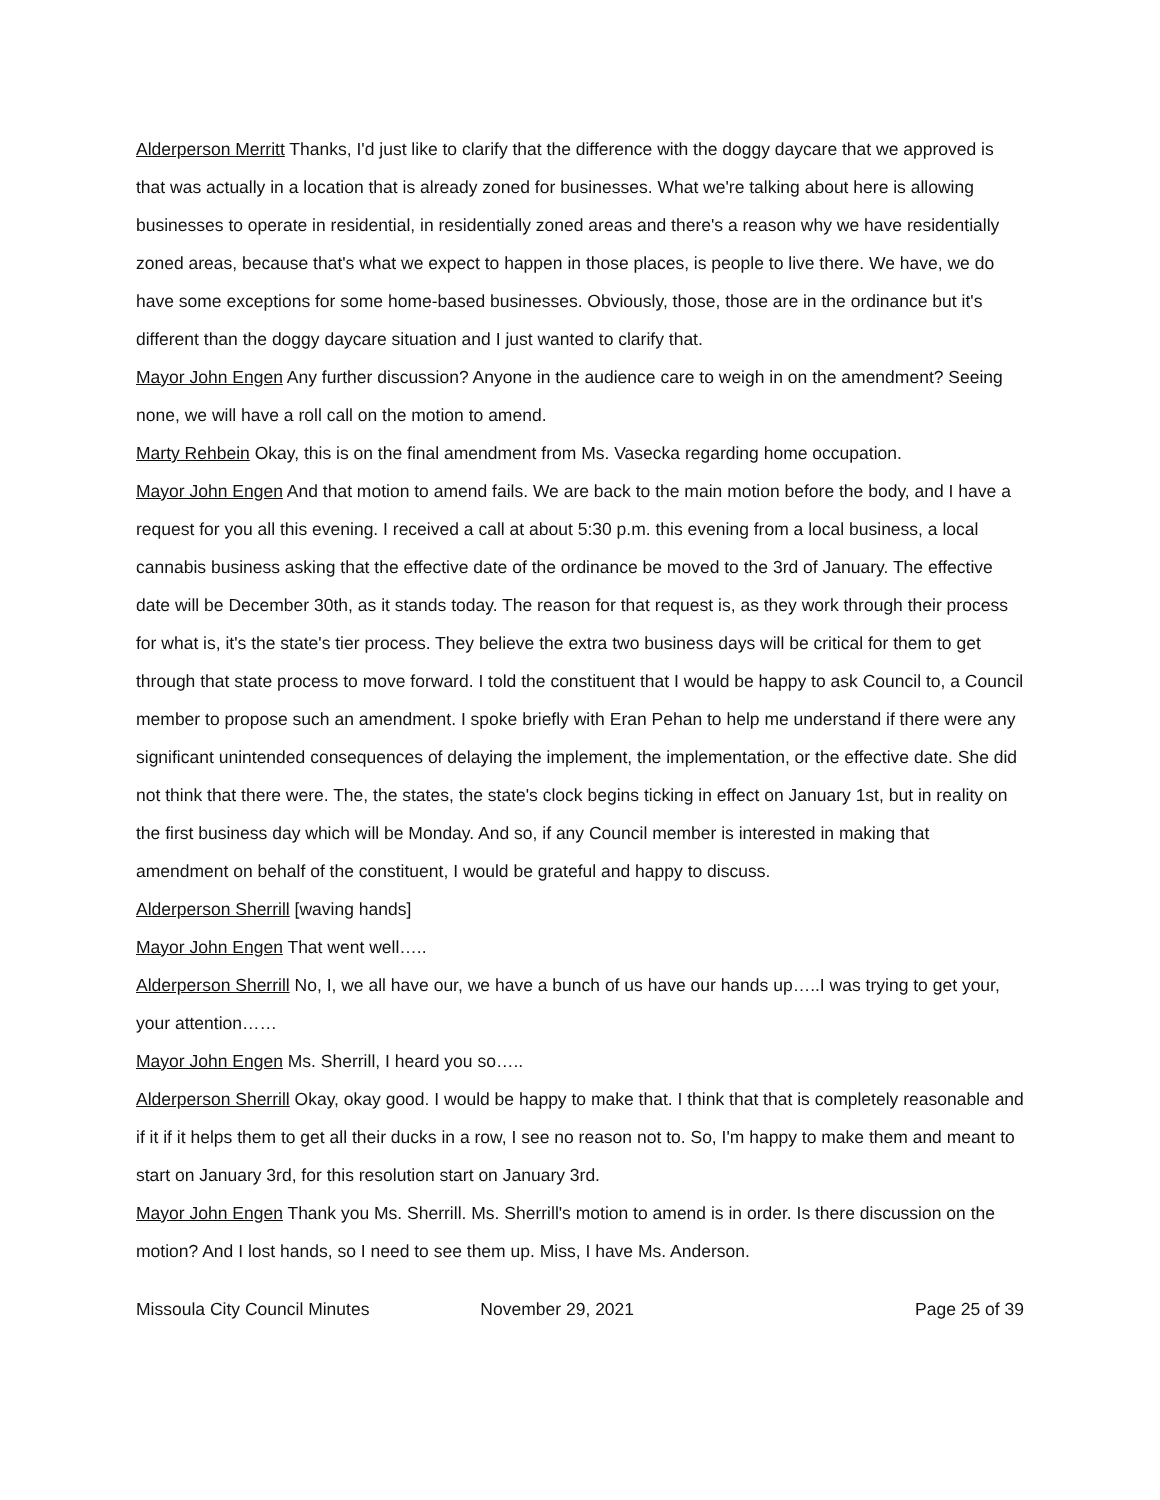Alderperson Merritt Thanks, I'd just like to clarify that the difference with the doggy daycare that we approved is that was actually in a location that is already zoned for businesses. What we're talking about here is allowing businesses to operate in residential, in residentially zoned areas and there's a reason why we have residentially zoned areas, because that's what we expect to happen in those places, is people to live there. We have, we do have some exceptions for some home-based businesses. Obviously, those, those are in the ordinance but it's different than the doggy daycare situation and I just wanted to clarify that.
Mayor John Engen Any further discussion? Anyone in the audience care to weigh in on the amendment? Seeing none, we will have a roll call on the motion to amend.
Marty Rehbein Okay, this is on the final amendment from Ms. Vasecka regarding home occupation.
Mayor John Engen And that motion to amend fails. We are back to the main motion before the body, and I have a request for you all this evening. I received a call at about 5:30 p.m. this evening from a local business, a local cannabis business asking that the effective date of the ordinance be moved to the 3rd of January. The effective date will be December 30th, as it stands today. The reason for that request is, as they work through their process for what is, it's the state's tier process. They believe the extra two business days will be critical for them to get through that state process to move forward. I told the constituent that I would be happy to ask Council to, a Council member to propose such an amendment. I spoke briefly with Eran Pehan to help me understand if there were any significant unintended consequences of delaying the implement, the implementation, or the effective date. She did not think that there were. The, the states, the state's clock begins ticking in effect on January 1st, but in reality on the first business day which will be Monday. And so, if any Council member is interested in making that amendment on behalf of the constituent, I would be grateful and happy to discuss.
Alderperson Sherrill [waving hands]
Mayor John Engen That went well…..
Alderperson Sherrill No, I, we all have our, we have a bunch of us have our hands up…..I was trying to get your, your attention……
Mayor John Engen Ms. Sherrill, I heard you so…..
Alderperson Sherrill Okay, okay good. I would be happy to make that. I think that that is completely reasonable and if it if it helps them to get all their ducks in a row, I see no reason not to. So, I'm happy to make them and meant to start on January 3rd, for this resolution start on January 3rd.
Mayor John Engen Thank you Ms. Sherrill. Ms. Sherrill's motion to amend is in order. Is there discussion on the motion? And I lost hands, so I need to see them up. Miss, I have Ms. Anderson.
Missoula City Council Minutes November 29, 2021 Page 25 of 39